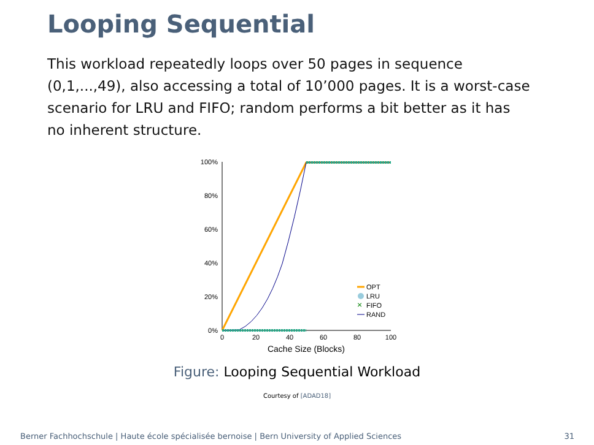Looping Sequential
This workload repeatedly loops over 50 pages in sequence (0,1,...,49), also accessing a total of 10’000 pages. It is a worst-case scenario for LRU and FIFO; random performs a bit better as it has no inherent structure.
100%
80%
60%
40%
20%
0%
0
20
40
60
80
100
Cache Size (Blocks)
OPT
LRU
×
FIFO
RAND
Figure: Looping Sequential Workload
Courtesy of [ADAD18]
Berner Fachhochschule | Haute école spécialisée bernoise | Bern University of Applied Sciences
31